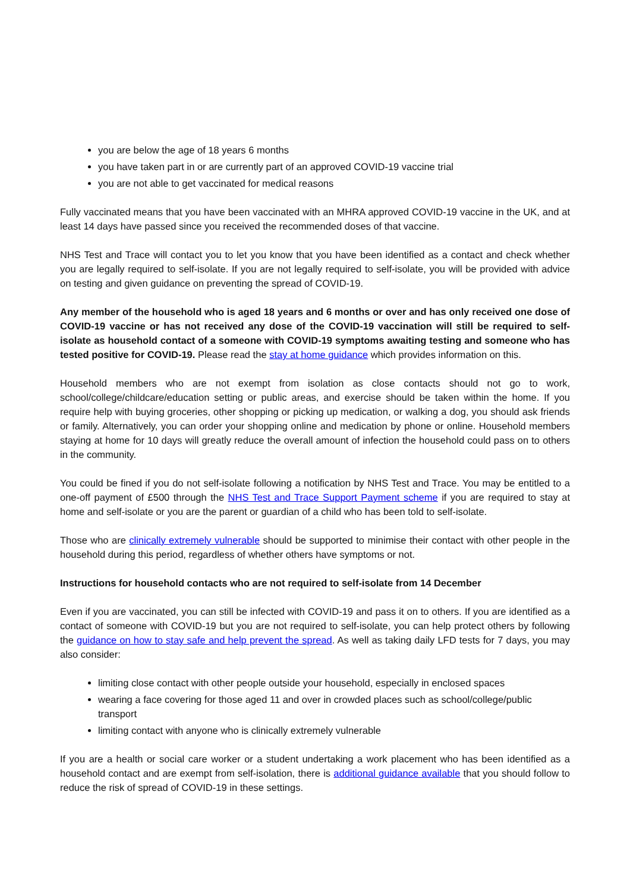you are below the age of 18 years 6 months
you have taken part in or are currently part of an approved COVID-19 vaccine trial
you are not able to get vaccinated for medical reasons
Fully vaccinated means that you have been vaccinated with an MHRA approved COVID-19 vaccine in the UK, and at least 14 days have passed since you received the recommended doses of that vaccine.
NHS Test and Trace will contact you to let you know that you have been identified as a contact and check whether you are legally required to self-isolate. If you are not legally required to self-isolate, you will be provided with advice on testing and given guidance on preventing the spread of COVID-19.
Any member of the household who is aged 18 years and 6 months or over and has only received one dose of COVID-19 vaccine or has not received any dose of the COVID-19 vaccination will still be required to self-isolate as household contact of a someone with COVID-19 symptoms awaiting testing and someone who has tested positive for COVID-19. Please read the stay at home guidance which provides information on this.
Household members who are not exempt from isolation as close contacts should not go to work, school/college/childcare/education setting or public areas, and exercise should be taken within the home. If you require help with buying groceries, other shopping or picking up medication, or walking a dog, you should ask friends or family. Alternatively, you can order your shopping online and medication by phone or online. Household members staying at home for 10 days will greatly reduce the overall amount of infection the household could pass on to others in the community.
You could be fined if you do not self-isolate following a notification by NHS Test and Trace. You may be entitled to a one-off payment of £500 through the NHS Test and Trace Support Payment scheme if you are required to stay at home and self-isolate or you are the parent or guardian of a child who has been told to self-isolate.
Those who are clinically extremely vulnerable should be supported to minimise their contact with other people in the household during this period, regardless of whether others have symptoms or not.
Instructions for household contacts who are not required to self-isolate from 14 December
Even if you are vaccinated, you can still be infected with COVID-19 and pass it on to others. If you are identified as a contact of someone with COVID-19 but you are not required to self-isolate, you can help protect others by following the guidance on how to stay safe and help prevent the spread. As well as taking daily LFD tests for 7 days, you may also consider:
limiting close contact with other people outside your household, especially in enclosed spaces
wearing a face covering for those aged 11 and over in crowded places such as school/college/public transport
limiting contact with anyone who is clinically extremely vulnerable
If you are a health or social care worker or a student undertaking a work placement who has been identified as a household contact and are exempt from self-isolation, there is additional guidance available that you should follow to reduce the risk of spread of COVID-19 in these settings.